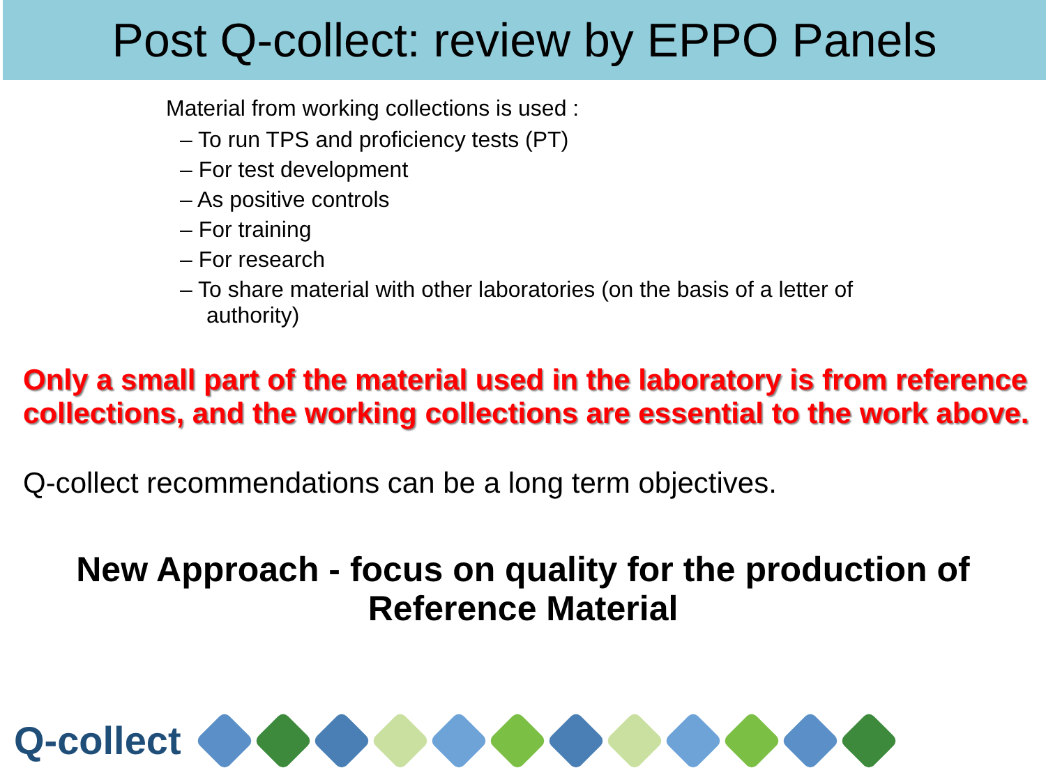Post Q-collect: review by EPPO Panels
Material from working collections is used :
– To run TPS and proficiency tests (PT)
– For test development
– As positive controls
– For training
– For research
– To share material with other laboratories (on the basis of a letter of authority)
Only a small part of the material used in the laboratory is from reference collections, and the working collections are essential to the work above.
Q-collect recommendations can be a long term objectives.
New Approach - focus on quality for the production of
Reference Material
Q-collect